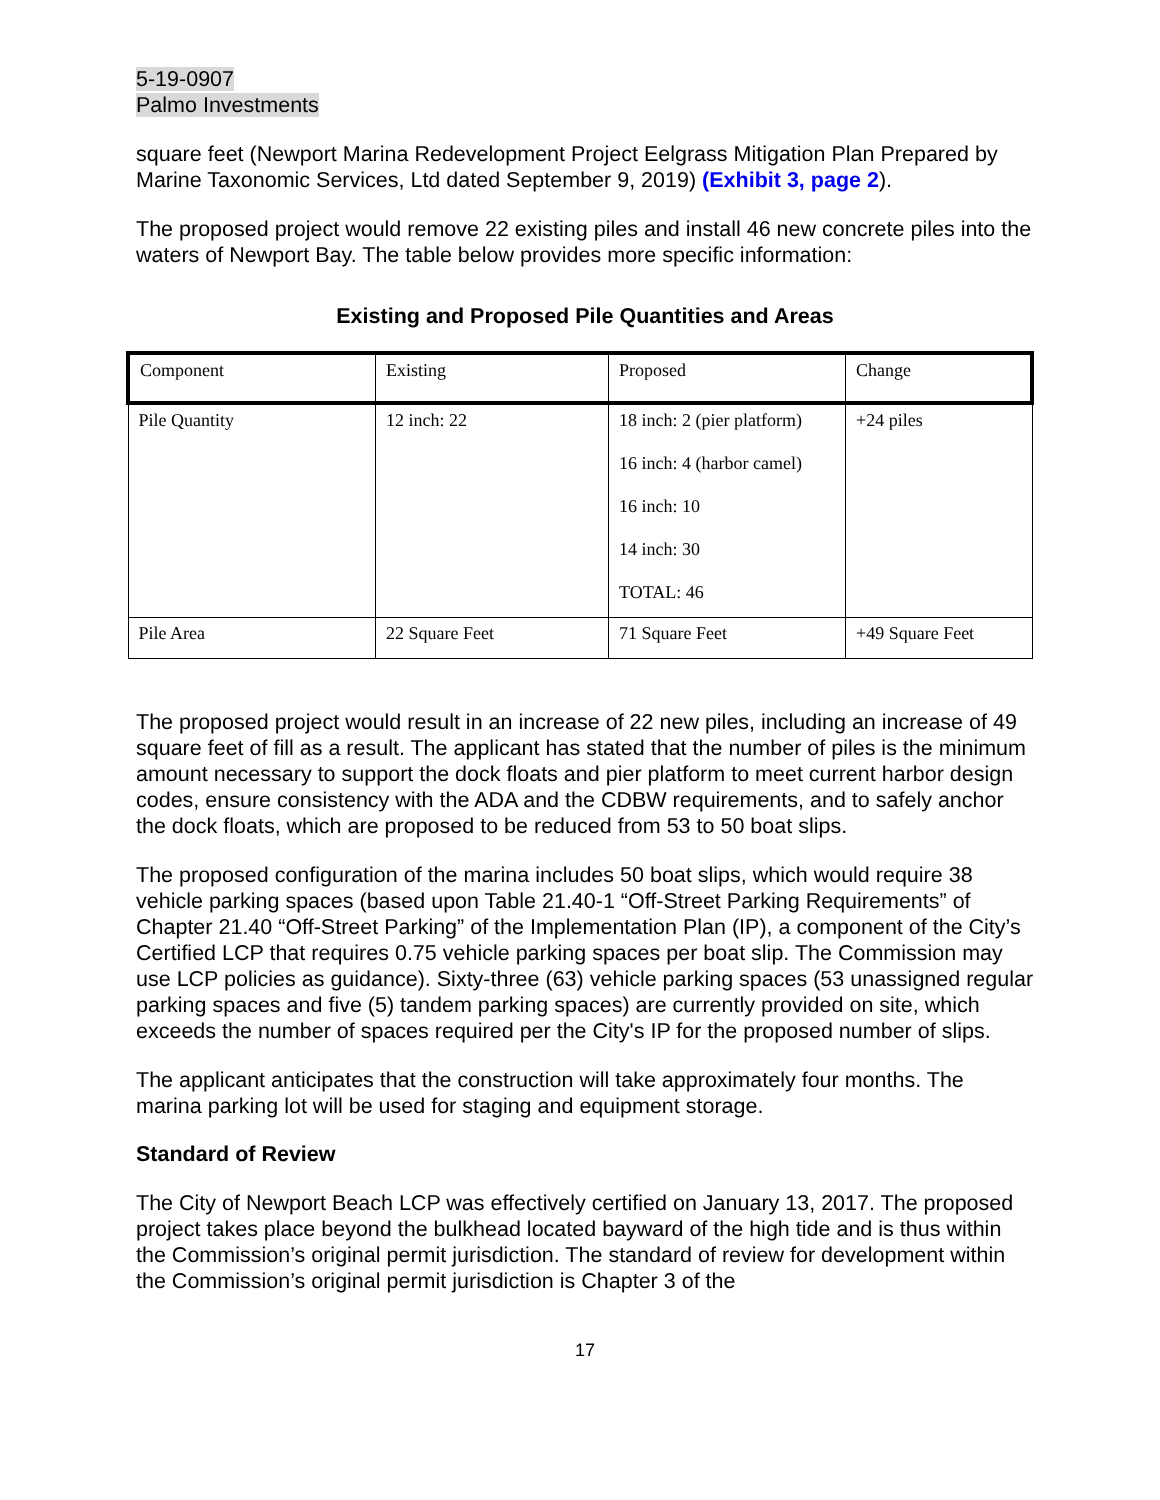5-19-0907
Palmo Investments
square feet (Newport Marina Redevelopment Project Eelgrass Mitigation Plan Prepared by Marine Taxonomic Services, Ltd dated September 9, 2019) (Exhibit 3, page 2).
The proposed project would remove 22 existing piles and install 46 new concrete piles into the waters of Newport Bay. The table below provides more specific information:
Existing and Proposed Pile Quantities and Areas
| Component | Existing | Proposed | Change |
| --- | --- | --- | --- |
| Pile Quantity | 12 inch: 22 | 18 inch: 2 (pier platform) 16 inch: 4 (harbor camel) 16 inch: 10 14 inch: 30 TOTAL: 46 | +24 piles |
| Pile Area | 22 Square Feet | 71 Square Feet | +49 Square Feet |
The proposed project would result in an increase of 22 new piles, including an increase of 49 square feet of fill as a result. The applicant has stated that the number of piles is the minimum amount necessary to support the dock floats and pier platform to meet current harbor design codes, ensure consistency with the ADA and the CDBW requirements, and to safely anchor the dock floats, which are proposed to be reduced from 53 to 50 boat slips.
The proposed configuration of the marina includes 50 boat slips, which would require 38 vehicle parking spaces (based upon Table 21.40-1 “Off-Street Parking Requirements” of Chapter 21.40 “Off-Street Parking” of the Implementation Plan (IP), a component of the City’s Certified LCP that requires 0.75 vehicle parking spaces per boat slip. The Commission may use LCP policies as guidance). Sixty-three (63) vehicle parking spaces (53 unassigned regular parking spaces and five (5) tandem parking spaces) are currently provided on site, which exceeds the number of spaces required per the City's IP for the proposed number of slips.
The applicant anticipates that the construction will take approximately four months. The marina parking lot will be used for staging and equipment storage.
Standard of Review
The City of Newport Beach LCP was effectively certified on January 13, 2017. The proposed project takes place beyond the bulkhead located bayward of the high tide and is thus within the Commission’s original permit jurisdiction. The standard of review for development within the Commission’s original permit jurisdiction is Chapter 3 of the
17